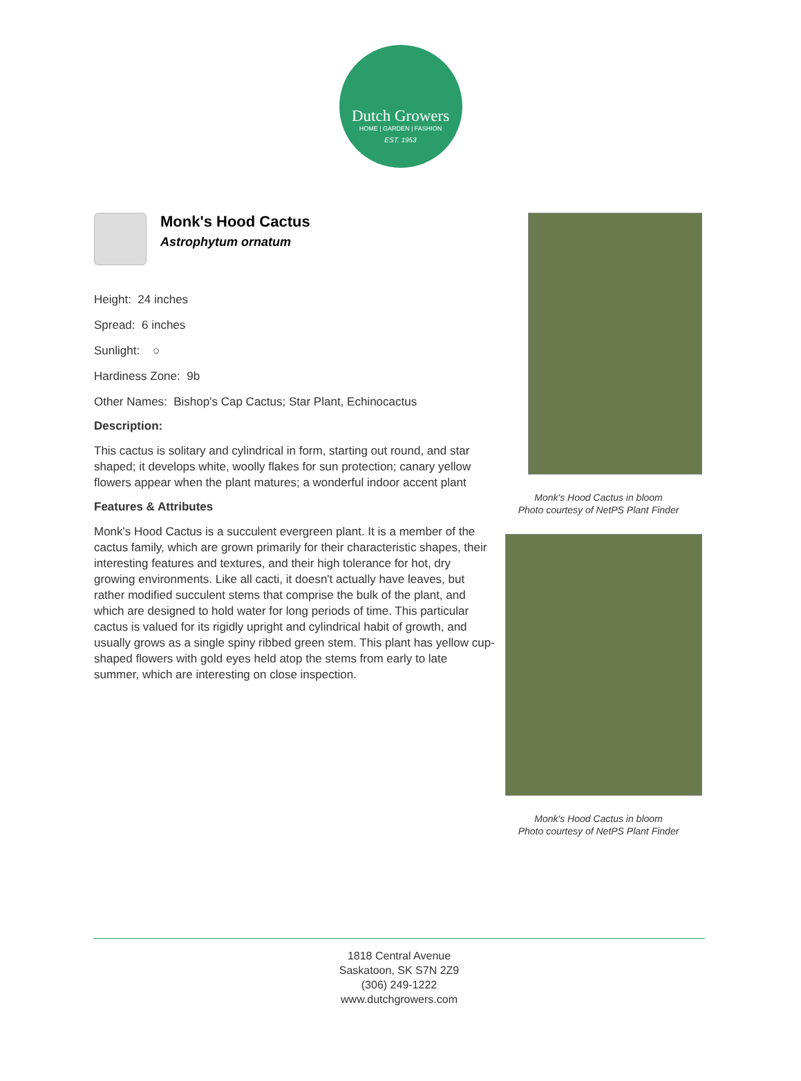Dutch Growers
HOME | GARDEN | FASHION
EST. 1953
Monk's Hood Cactus
Astrophytum ornatum
Height: 24 inches
Spread: 6 inches
Sunlight: ○
Hardiness Zone: 9b
Other Names: Bishop's Cap Cactus; Star Plant, Echinocactus
Description:
This cactus is solitary and cylindrical in form, starting out round, and star shaped; it develops white, woolly flakes for sun protection; canary yellow flowers appear when the plant matures; a wonderful indoor accent plant
Features & Attributes
Monk's Hood Cactus is a succulent evergreen plant. It is a member of the cactus family, which are grown primarily for their characteristic shapes, their interesting features and textures, and their high tolerance for hot, dry growing environments. Like all cacti, it doesn't actually have leaves, but rather modified succulent stems that comprise the bulk of the plant, and which are designed to hold water for long periods of time. This particular cactus is valued for its rigidly upright and cylindrical habit of growth, and usually grows as a single spiny ribbed green stem. This plant has yellow cup-shaped flowers with gold eyes held atop the stems from early to late summer, which are interesting on close inspection.
Monk's Hood Cactus in bloom
Photo courtesy of NetPS Plant Finder
Monk's Hood Cactus in bloom
Photo courtesy of NetPS Plant Finder
1818 Central Avenue
Saskatoon, SK S7N 2Z9
(306) 249-1222
www.dutchgrowers.com